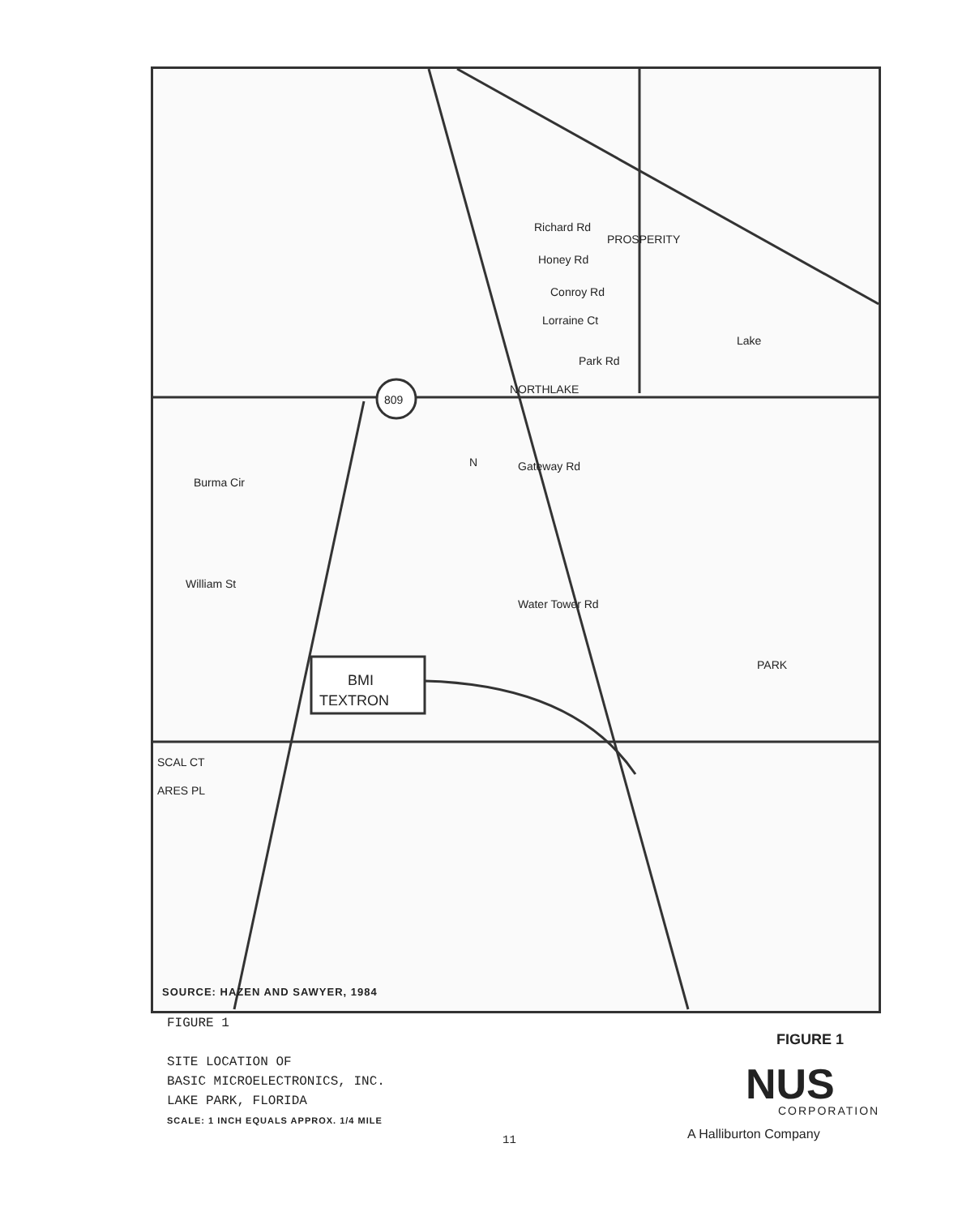809
NORTHLAKE
BMI
TEXTRON
PARK
Gateway Rd
Water Tower Rd
Burma Cir
William St
SCAL CT
ARES PL
Richard Rd
Honey Rd
Conroy Rd
Lorraine Ct
Park Rd
PROSPERITY
Lake
N
SOURCE: HAZEN AND SAWYER, 1984
FIGURE 1
SITE LOCATION OF
BASIC MICROELECTRONICS, INC.
LAKE PARK, FLORIDA
SCALE: 1 INCH EQUALS APPROX. 1/4 MILE
FIGURE 1
NUS
CORPORATION
A Halliburton Company
11